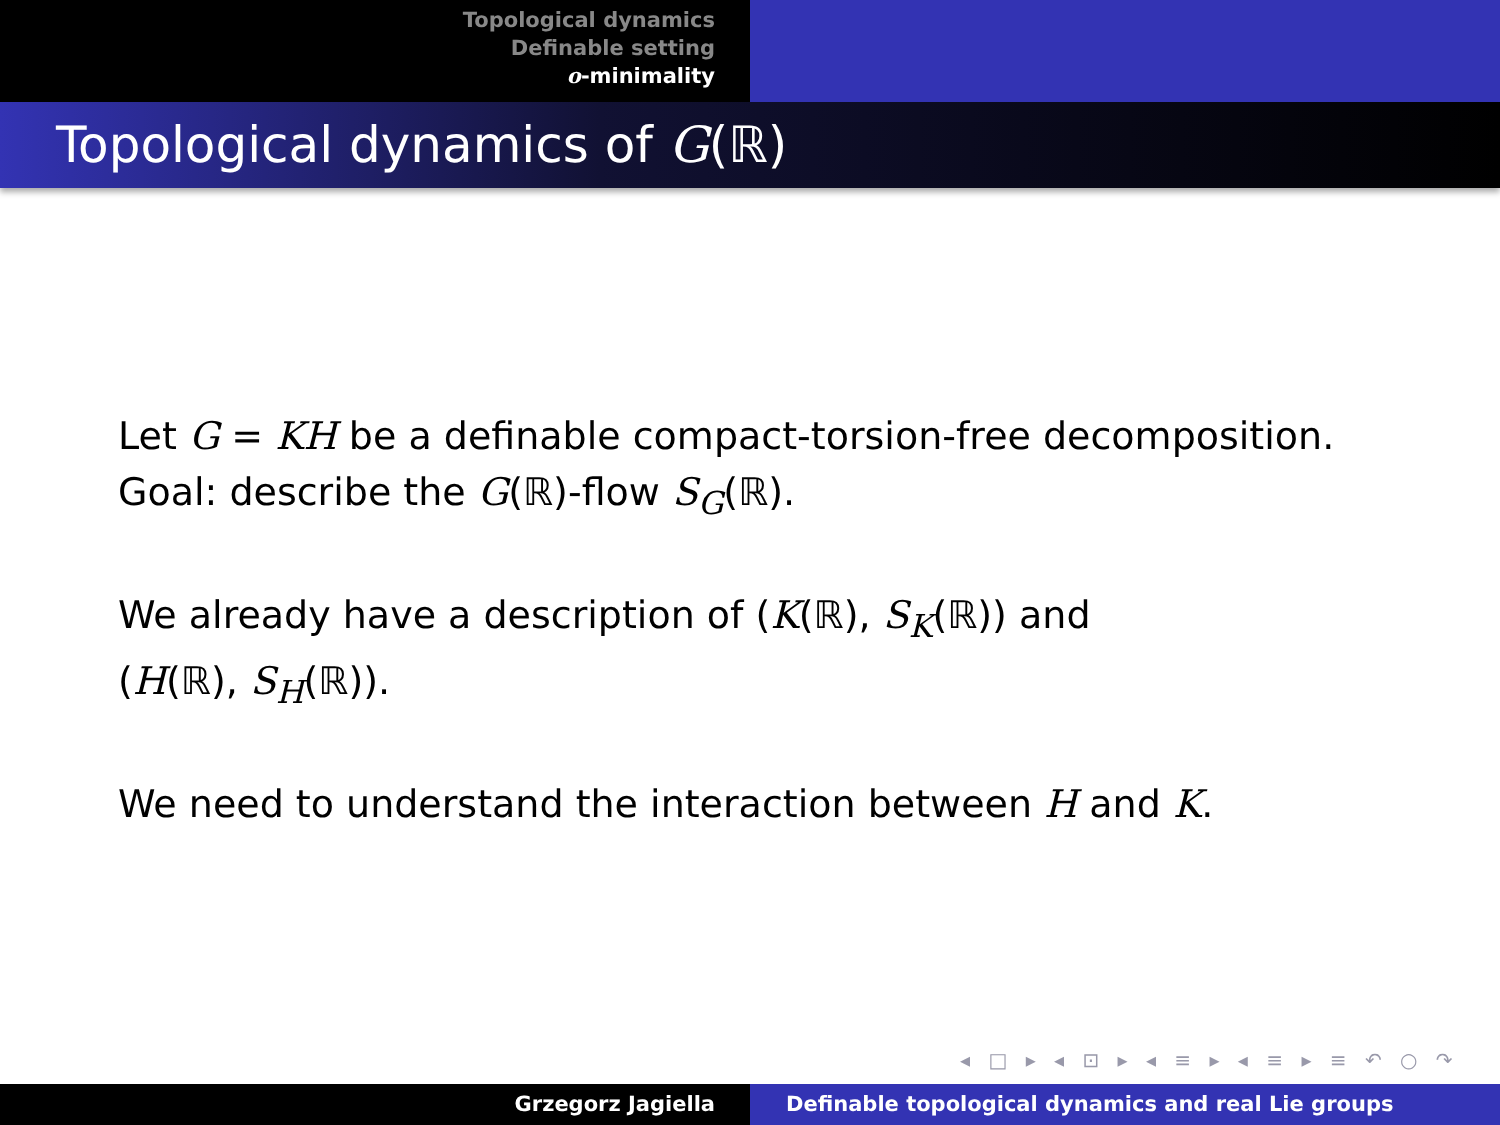Topological dynamics
Definable setting
o-minimality
Topological dynamics of G(ℝ)
Let G = KH be a definable compact-torsion-free decomposition.
Goal: describe the G(ℝ)-flow S<sub>G</sub>(ℝ).
We already have a description of (K(ℝ), S<sub>K</sub>(ℝ)) and
(H(ℝ), S<sub>H</sub>(ℝ)).
We need to understand the interaction between H and K.
◂ □ ▸ ◂ ⊡ ▸ ◂ ≡ ▸ ◂ ≡ ▸ ≡ ↶ ○ ↷
Grzegorz Jagiella Definable topological dynamics and real Lie groups